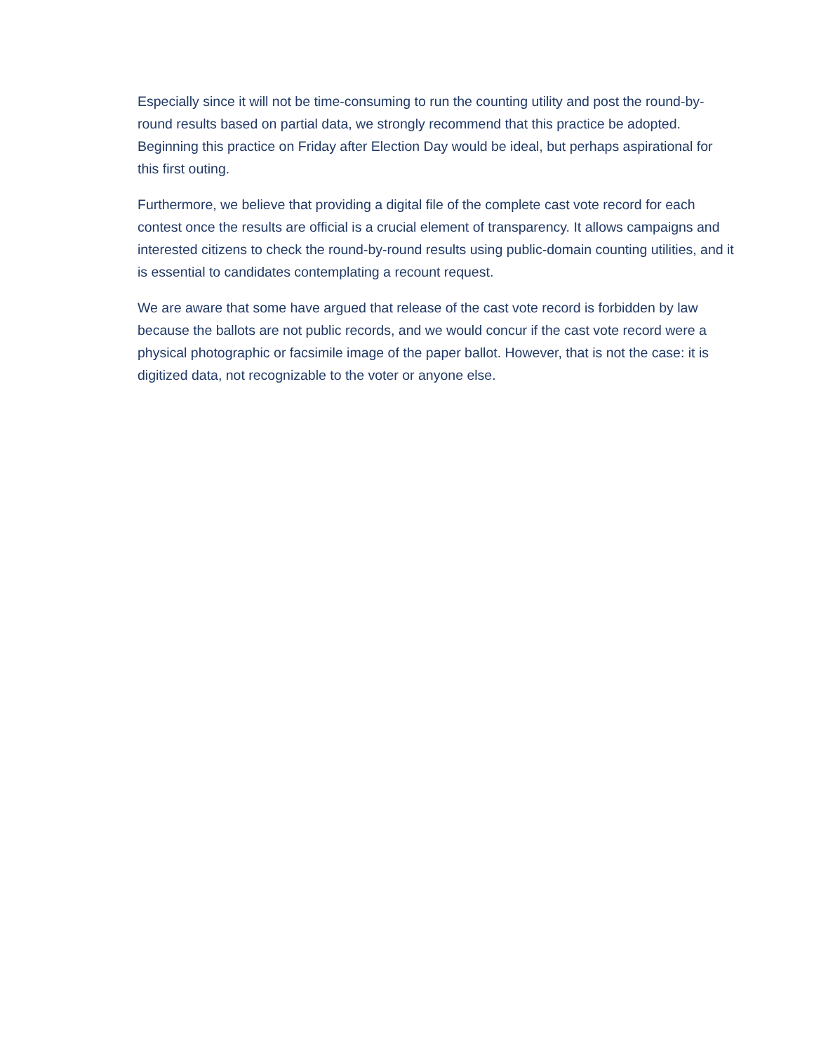Especially since it will not be time-consuming to run the counting utility and post the round-by-round results based on partial data, we strongly recommend that this practice be adopted. Beginning this practice on Friday after Election Day would be ideal, but perhaps aspirational for this first outing.
Furthermore, we believe that providing a digital file of the complete cast vote record for each contest once the results are official is a crucial element of transparency. It allows campaigns and interested citizens to check the round-by-round results using public-domain counting utilities, and it is essential to candidates contemplating a recount request.
We are aware that some have argued that release of the cast vote record is forbidden by law because the ballots are not public records, and we would concur if the cast vote record were a physical photographic or facsimile image of the paper ballot. However, that is not the case: it is digitized data, not recognizable to the voter or anyone else.